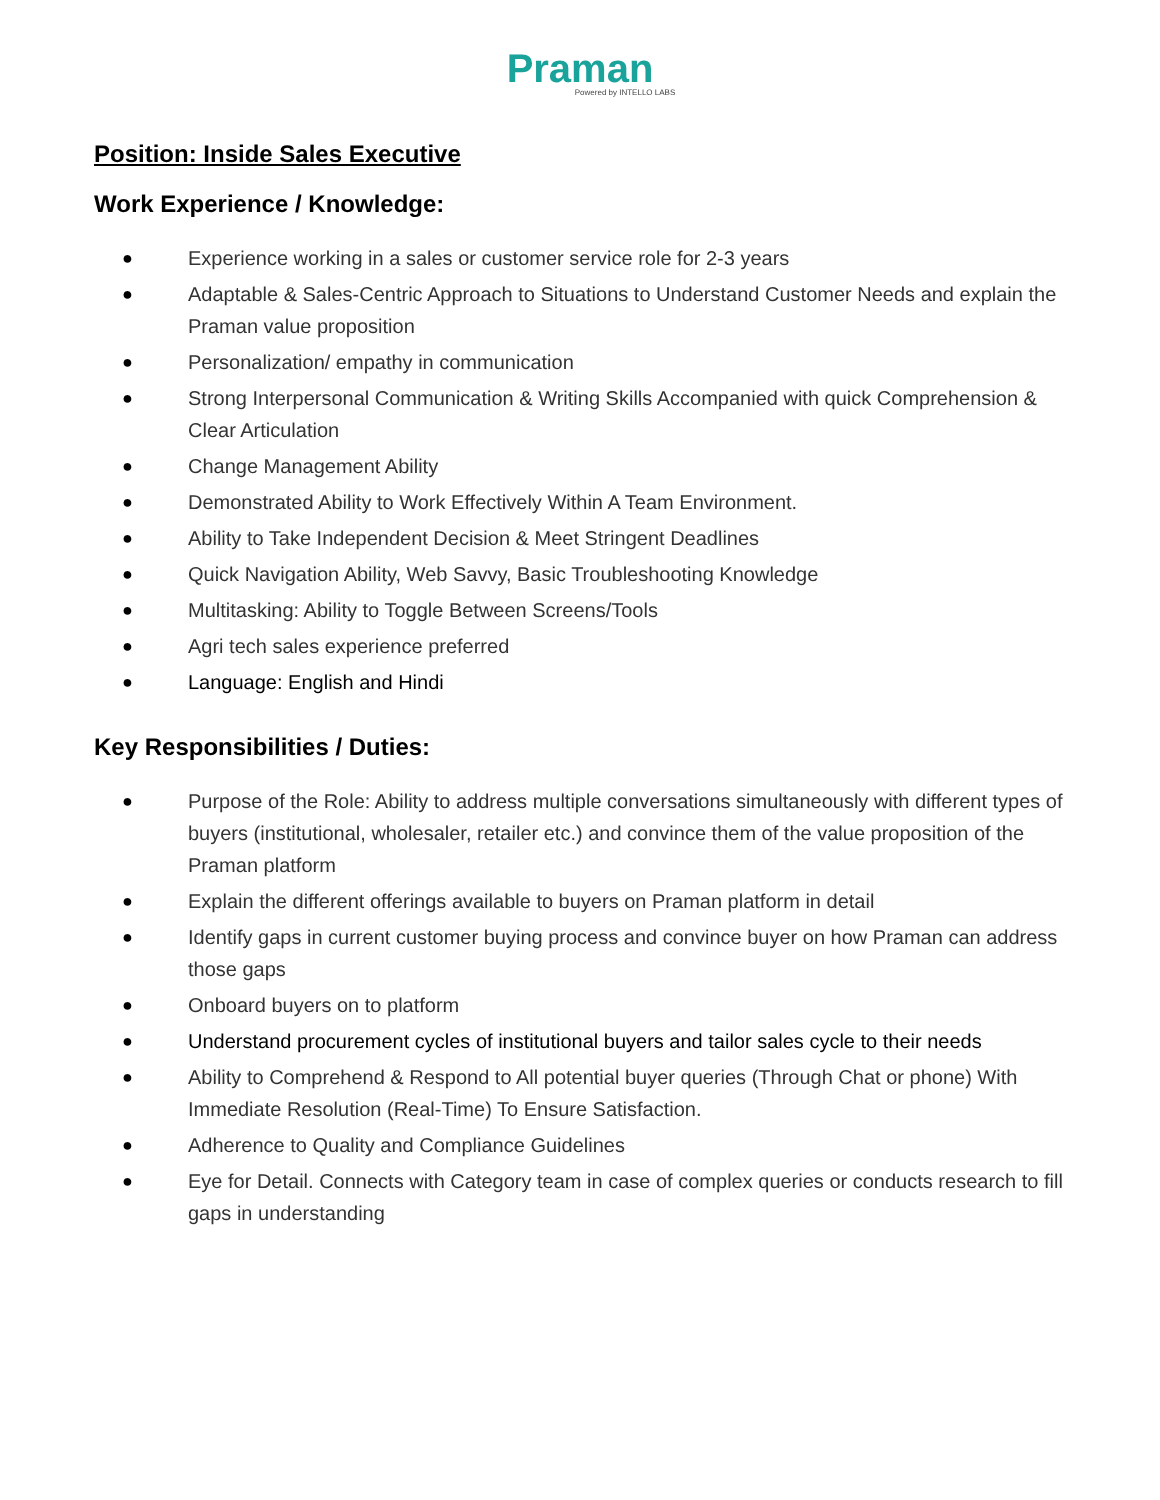Praman
Powered by INTELLO LABS
Position: Inside Sales Executive
Work Experience / Knowledge:
● Experience working in a sales or customer service role for 2-3 years
● Adaptable & Sales-Centric Approach to Situations to Understand Customer Needs and explain the Praman value proposition
● Personalization/ empathy in communication
● Strong Interpersonal Communication & Writing Skills Accompanied with quick Comprehension & Clear Articulation
● Change Management Ability
● Demonstrated Ability to Work Effectively Within A Team Environment.
● Ability to Take Independent Decision & Meet Stringent Deadlines
● Quick Navigation Ability, Web Savvy, Basic Troubleshooting Knowledge
● Multitasking: Ability to Toggle Between Screens/Tools
● Agri tech sales experience preferred
● Language: English and Hindi
Key Responsibilities / Duties:
● Purpose of the Role: Ability to address multiple conversations simultaneously with different types of buyers (institutional, wholesaler, retailer etc.) and convince them of the value proposition of the Praman platform
● Explain the different offerings available to buyers on Praman platform in detail
● Identify gaps in current customer buying process and convince buyer on how Praman can address those gaps
● Onboard buyers on to platform
● Understand procurement cycles of institutional buyers and tailor sales cycle to their needs
● Ability to Comprehend & Respond to All potential buyer queries (Through Chat or phone) With Immediate Resolution (Real-Time) To Ensure Satisfaction.
● Adherence to Quality and Compliance Guidelines
● Eye for Detail. Connects with Category team in case of complex queries or conducts research to fill gaps in understanding